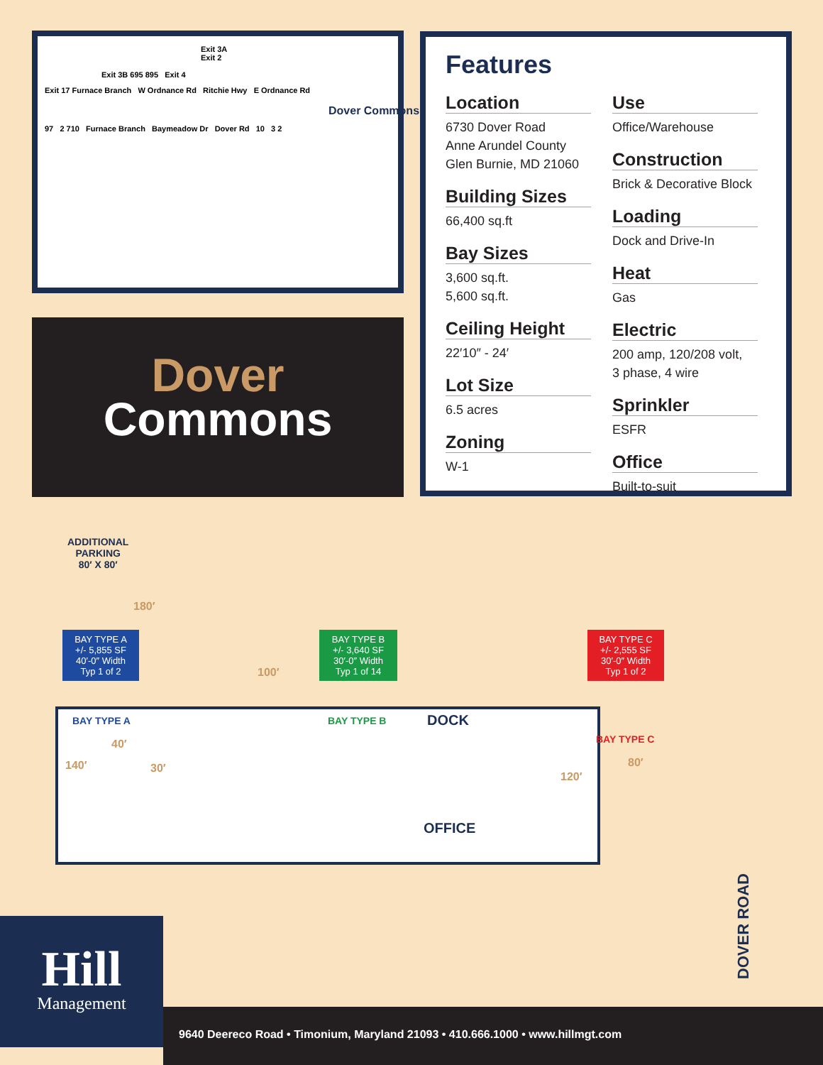Exit 3A Exit 2
Exit 3B 695 895 Exit 4
Exit 17 Furnace Branch W Ordnance Rd Ritchie Hwy E Ordnance Rd
Dover Commons
97 2 710 Furnace Branch Baymeadow Dr Dover Rd 10 3 2
Dover
Commons
Features
Location
6730 Dover Road
Anne Arundel County
Glen Burnie, MD 21060
Building Sizes
66,400 sq.ft
Bay Sizes
3,600 sq.ft.
5,600 sq.ft.
Ceiling Height
22′10″ - 24′
Lot Size
6.5 acres
Zoning
W-1
Use
Office/Warehouse
Construction
Brick & Decorative Block
Loading
Dock and Drive-In
Heat
Gas
Electric
200 amp, 120/208 volt,
3 phase, 4 wire
Sprinkler
ESFR
Office
Built-to-suit
ADDITIONAL
PARKING
80′ X 80′
180′
BAY TYPE A
+/- 5,855 SF
40′-0″ Width
Typ 1 of 2
100′
BAY TYPE B
+/- 3,640 SF
30′-0″ Width
Typ 1 of 14
BAY TYPE C
+/- 2,555 SF
30′-0″ Width
Typ 1 of 2
BAY TYPE A BAY TYPE B DOCK
40′
140′ 30′
120′
OFFICE
BAY TYPE C
80′
DOVER ROAD
Hill
Management
9640 Deereco Road • Timonium, Maryland 21093 • 410.666.1000 • www.hillmgt.com